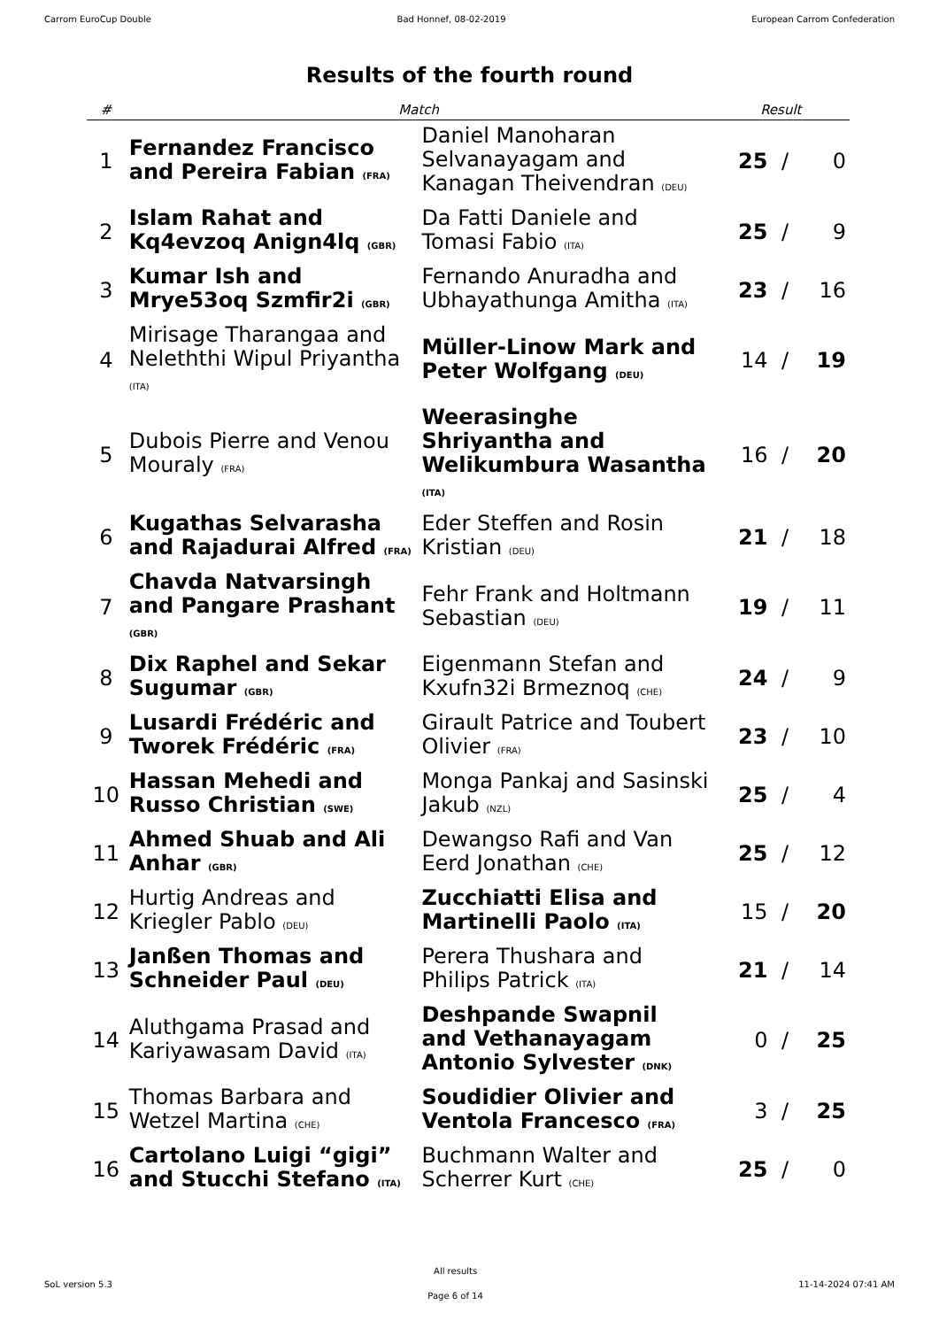Carrom EuroCup Double Bad Honnef, 08-02-2019 European Carrom Confederation
Results of the fourth round
| # | Match | | Result | | |
| --- | --- | --- | --- | --- | --- |
| 1 | Fernandez Francisco and Pereira Fabian (FRA) | Daniel Manoharan Selvanayagam and Kanagan Theivendran (DEU) | 25 | / | 0 |
| 2 | Islam Rahat and Kq4evzoq Anign4lq (GBR) | Da Fatti Daniele and Tomasi Fabio (ITA) | 25 | / | 9 |
| 3 | Kumar Ish and Mrye53oq Szmfir2i (GBR) | Fernando Anuradha and Ubhayathunga Amitha (ITA) | 23 | / | 16 |
| 4 | Mirisage Tharangaa and Neleththi Wipul Priyantha (ITA) | Müller-Linow Mark and Peter Wolfgang (DEU) | 14 | / | 19 |
| 5 | Dubois Pierre and Venou Mouraly (FRA) | Weerasinghe Shriyantha and Welikumbura Wasantha (ITA) | 16 | / | 20 |
| 6 | Kugathas Selvarasha and Rajadurai Alfred (FRA) | Eder Steffen and Rosin Kristian (DEU) | 21 | / | 18 |
| 7 | Chavda Natvarsingh and Pangare Prashant (GBR) | Fehr Frank and Holtmann Sebastian (DEU) | 19 | / | 11 |
| 8 | Dix Raphel and Sekar Sugumar (GBR) | Eigenmann Stefan and Kxufn32i Brmeznoq (CHE) | 24 | / | 9 |
| 9 | Lusardi Frédéric and Tworek Frédéric (FRA) | Girault Patrice and Toubert Olivier (FRA) | 23 | / | 10 |
| 10 | Hassan Mehedi and Russo Christian (SWE) | Monga Pankaj and Sasinski Jakub (NZL) | 25 | / | 4 |
| 11 | Ahmed Shuab and Ali Anhar (GBR) | Dewangso Rafi and Van Eerd Jonathan (CHE) | 25 | / | 12 |
| 12 | Hurtig Andreas and Kriegler Pablo (DEU) | Zucchiatti Elisa and Martinelli Paolo (ITA) | 15 | / | 20 |
| 13 | Janßen Thomas and Schneider Paul (DEU) | Perera Thushara and Philips Patrick (ITA) | 21 | / | 14 |
| 14 | Aluthgama Prasad and Kariyawasam David (ITA) | Deshpande Swapnil and Vethanayagam Antonio Sylvester (DNK) | 0 | / | 25 |
| 15 | Thomas Barbara and Wetzel Martina (CHE) | Soudidier Olivier and Ventola Francesco (FRA) | 3 | / | 25 |
| 16 | Cartolano Luigi “gigi” and Stucchi Stefano (ITA) | Buchmann Walter and Scherrer Kurt (CHE) | 25 | / | 0 |
SoL version 5.3 All results
Page 6 of 14 11-14-2024 07:41 AM